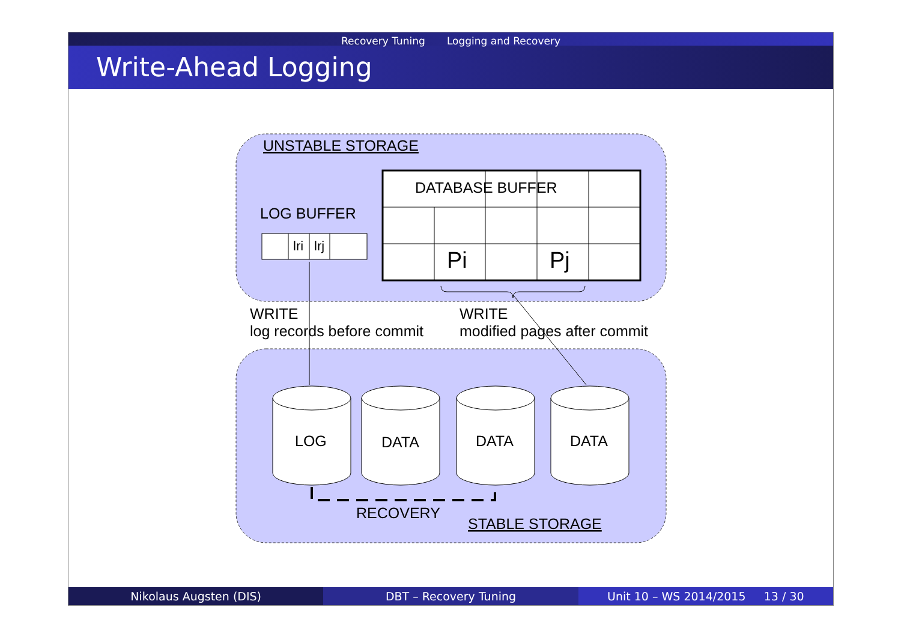Recovery Tuning Logging and Recovery
Write-Ahead Logging
UNSTABLE STORAGE
LOG BUFFER
lri
lrj
DATABASE BUFFER
Pi
Pj
WRITE
log records before commit
WRITE
modified pages after commit
LOG
DATA
DATA
DATA
RECOVERY
STABLE STORAGE
Nikolaus Augsten (DIS) DBT – Recovery Tuning Unit 10 – WS 2014/2015 13 / 30